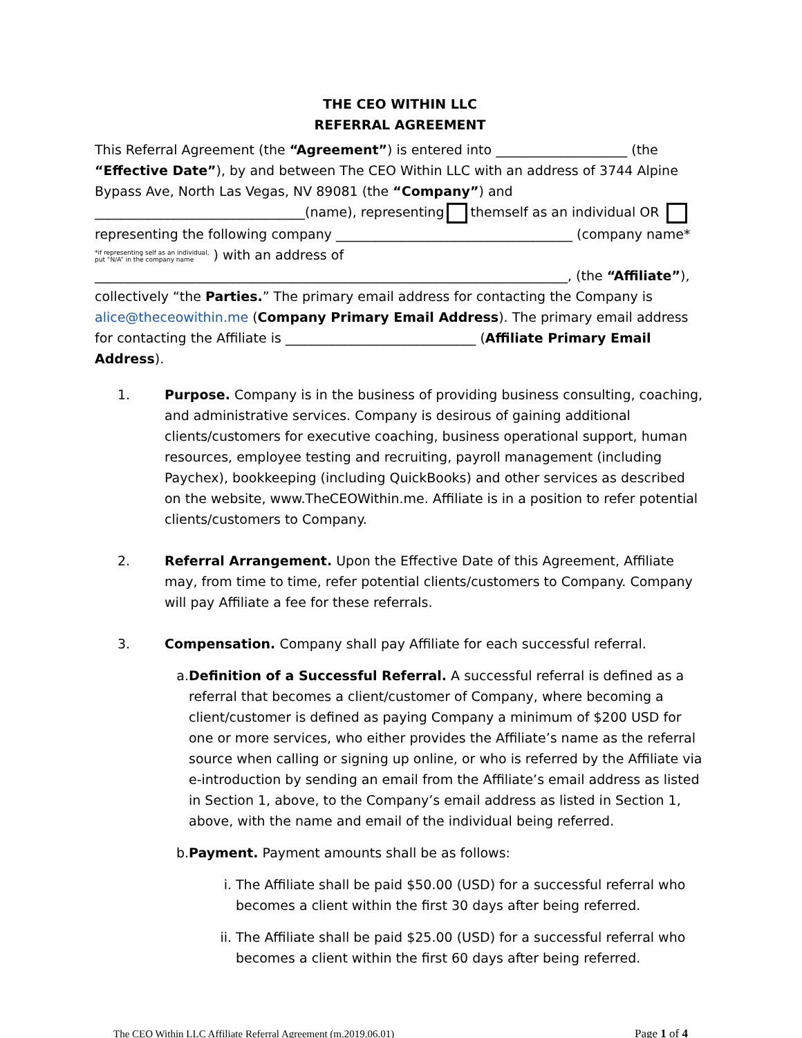THE CEO WITHIN LLC
REFERRAL AGREEMENT
This Referral Agreement (the “Agreement”) is entered into ____________________ (the “Effective Date”), by and between The CEO Within LLC with an address of 3744 Alpine Bypass Ave, North Las Vegas, NV 89081 (the “Company”) and ________________________________(name), representing themself as an individual OR representing the following company ____________________________________ (company name* *if representing self as an individual,
put “N/A” in the company name ) with an address of ________________________________________________________________________, (the “Affiliate”), collectively “the Parties.” The primary email address for contacting the Company is alice@theceowithin.me (Company Primary Email Address). The primary email address for contacting the Affiliate is _____________________________ (Affiliate Primary Email Address).
1. Purpose. Company is in the business of providing business consulting, coaching, and administrative services. Company is desirous of gaining additional clients/customers for executive coaching, business operational support, human resources, employee testing and recruiting, payroll management (including Paychex), bookkeeping (including QuickBooks) and other services as described on the website, www.TheCEOWithin.me. Affiliate is in a position to refer potential clients/customers to Company.
2. Referral Arrangement. Upon the Effective Date of this Agreement, Affiliate may, from time to time, refer potential clients/customers to Company. Company will pay Affiliate a fee for these referrals.
3. Compensation. Company shall pay Affiliate for each successful referral.
a. Definition of a Successful Referral. A successful referral is defined as a referral that becomes a client/customer of Company, where becoming a client/customer is defined as paying Company a minimum of $200 USD for one or more services, who either provides the Affiliate’s name as the referral source when calling or signing up online, or who is referred by the Affiliate via e-introduction by sending an email from the Affiliate’s email address as listed in Section 1, above, to the Company’s email address as listed in Section 1, above, with the name and email of the individual being referred.
b. Payment. Payment amounts shall be as follows:
i. The Affiliate shall be paid $50.00 (USD) for a successful referral who becomes a client within the first 30 days after being referred.
ii. The Affiliate shall be paid $25.00 (USD) for a successful referral who becomes a client within the first 60 days after being referred.
The CEO Within LLC Affiliate Referral Agreement (m.2019.06.01) Page 1 of 4